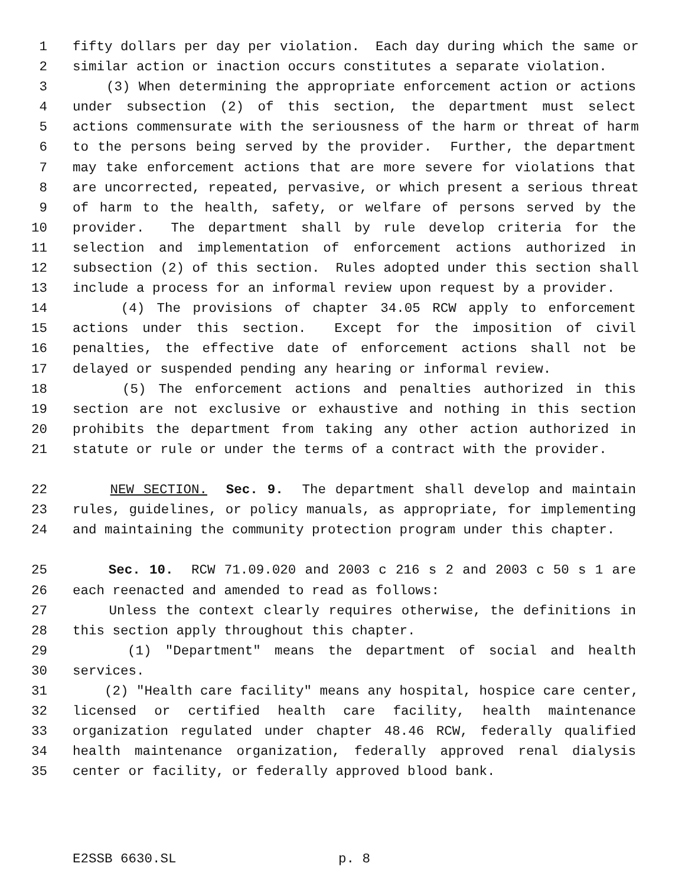1 fifty dollars per day per violation. Each day during which the same or
2 similar action or inaction occurs constitutes a separate violation.
3 (3) When determining the appropriate enforcement action or actions
4 under subsection (2) of this section, the department must select
5 actions commensurate with the seriousness of the harm or threat of harm
6 to the persons being served by the provider. Further, the department
7 may take enforcement actions that are more severe for violations that
8 are uncorrected, repeated, pervasive, or which present a serious threat
9 of harm to the health, safety, or welfare of persons served by the
10 provider. The department shall by rule develop criteria for the
11 selection and implementation of enforcement actions authorized in
12 subsection (2) of this section. Rules adopted under this section shall
13 include a process for an informal review upon request by a provider.
14 (4) The provisions of chapter 34.05 RCW apply to enforcement
15 actions under this section. Except for the imposition of civil
16 penalties, the effective date of enforcement actions shall not be
17 delayed or suspended pending any hearing or informal review.
18 (5) The enforcement actions and penalties authorized in this
19 section are not exclusive or exhaustive and nothing in this section
20 prohibits the department from taking any other action authorized in
21 statute or rule or under the terms of a contract with the provider.
22 NEW SECTION. Sec. 9. The department shall develop and maintain
23 rules, guidelines, or policy manuals, as appropriate, for implementing
24 and maintaining the community protection program under this chapter.
25 Sec. 10. RCW 71.09.020 and 2003 c 216 s 2 and 2003 c 50 s 1 are
26 each reenacted and amended to read as follows:
27 Unless the context clearly requires otherwise, the definitions in
28 this section apply throughout this chapter.
29 (1) "Department" means the department of social and health
30 services.
31 (2) "Health care facility" means any hospital, hospice care center,
32 licensed or certified health care facility, health maintenance
33 organization regulated under chapter 48.46 RCW, federally qualified
34 health maintenance organization, federally approved renal dialysis
35 center or facility, or federally approved blood bank.
E2SSB 6630.SL p. 8